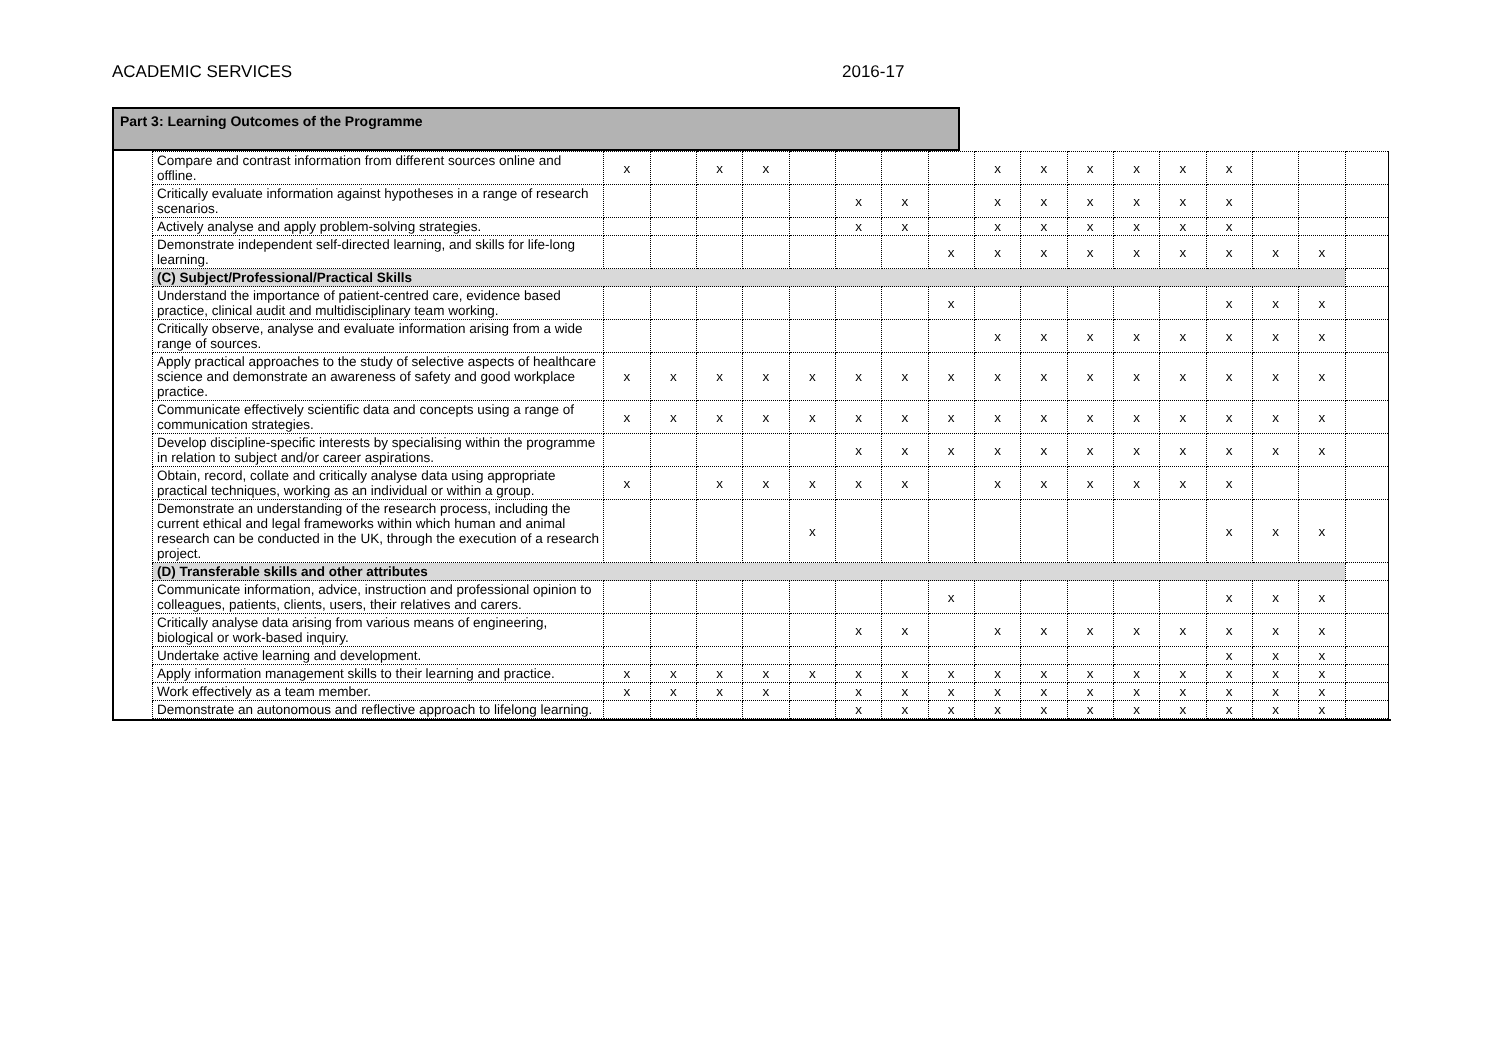ACADEMIC SERVICES 2016-17
Part 3: Learning Outcomes of the Programme
| Compare and contrast information from different sources online and offline. | x | | x | x | | | | | x | x | x | x | x | x | | | |
| Critically evaluate information against hypotheses in a range of research scenarios. | | | | | | x | x | | x | x | x | x | x | x | | | |
| Actively analyse and apply problem-solving strategies. | | | | | | x | x | | x | x | x | x | x | x | | | |
| Demonstrate independent self-directed learning, and skills for life-long learning. | | | | | | | | x | x | x | x | x | x | x | x | x | |
| (C) Subject/Professional/Practical Skills | | | | | | | | | | | | | | | | | |
| Understand the importance of patient-centred care, evidence based practice, clinical audit and multidisciplinary team working. | | | | | | | | x | | | | | | x | x | x | |
| Critically observe, analyse and evaluate information arising from a wide range of sources. | | | | | | | | | x | x | x | x | x | x | x | x | |
| Apply practical approaches to the study of selective aspects of healthcare science and demonstrate an awareness of safety and good workplace practice. | x | x | x | x | x | x | x | x | x | x | x | x | x | x | x | x | |
| Communicate effectively scientific data and concepts using a range of communication strategies. | x | x | x | x | x | x | x | x | x | x | x | x | x | x | x | x | |
| Develop discipline-specific interests by specialising within the programme in relation to subject and/or career aspirations. | | | | | | x | x | x | x | x | x | x | x | x | x | x | |
| Obtain, record, collate and critically analyse data using appropriate practical techniques, working as an individual or within a group. | x | | x | x | x | x | x | | x | x | x | x | x | x | | | |
| Demonstrate an understanding of the research process, including the current ethical and legal frameworks within which human and animal research can be conducted in the UK, through the execution of a research project. | | | | | x | | | | | | | | | x | x | x | |
| (D) Transferable skills and other attributes | | | | | | | | | | | | | | | | | |
| Communicate information, advice, instruction and professional opinion to colleagues, patients, clients, users, their relatives and carers. | | | | | | | | x | | | | | | x | x | x | |
| Critically analyse data arising from various means of engineering, biological or work-based inquiry. | | | | | | x | x | | x | x | x | x | x | x | x | x | |
| Undertake active learning and development. | | | | | | | | | | | | | | x | x | x | |
| Apply information management skills to their learning and practice. | x | x | x | x | x | x | x | x | x | x | x | x | x | x | x | x | |
| Work effectively as a team member. | x | x | x | x | | x | x | x | x | x | x | x | x | x | x | x | |
| Demonstrate an autonomous and reflective approach to lifelong learning. | | | | | | x | x | x | x | x | x | x | x | x | x | x | |